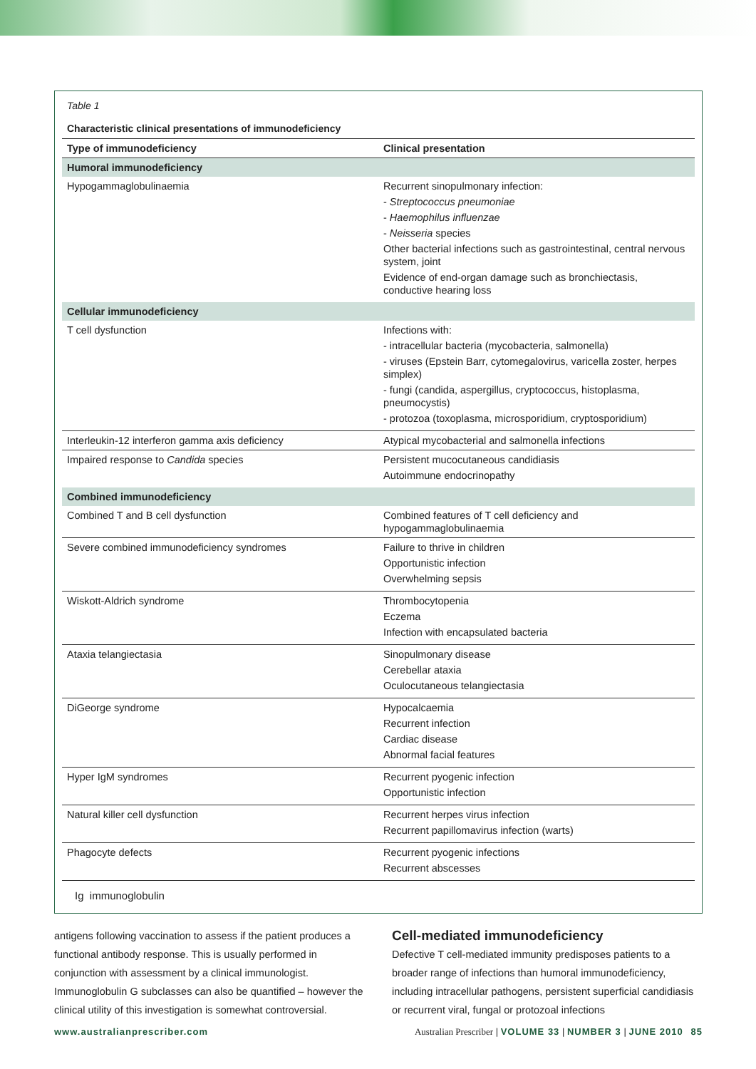Table 1
Characteristic clinical presentations of immunodeficiency
| Type of immunodeficiency | Clinical presentation |
| --- | --- |
| Humoral immunodeficiency | |
| Hypogammaglobulinaemia | Recurrent sinopulmonary infection: - Streptococcus pneumoniae - Haemophilus influenzae - Neisseria species Other bacterial infections such as gastrointestinal, central nervous system, joint Evidence of end-organ damage such as bronchiectasis, conductive hearing loss |
| Cellular immunodeficiency | |
| T cell dysfunction | Infections with: - intracellular bacteria (mycobacteria, salmonella) - viruses (Epstein Barr, cytomegalovirus, varicella zoster, herpes simplex) - fungi (candida, aspergillus, cryptococcus, histoplasma, pneumocystis) - protozoa (toxoplasma, microsporidium, cryptosporidium) |
| Interleukin-12 interferon gamma axis deficiency | Atypical mycobacterial and salmonella infections |
| Impaired response to Candida species | Persistent mucocutaneous candidiasis Autoimmune endocrinopathy |
| Combined immunodeficiency | |
| Combined T and B cell dysfunction | Combined features of T cell deficiency and hypogammaglobulinaemia |
| Severe combined immunodeficiency syndromes | Failure to thrive in children Opportunistic infection Overwhelming sepsis |
| Wiskott-Aldrich syndrome | Thrombocytopenia Eczema Infection with encapsulated bacteria |
| Ataxia telangiectasia | Sinopulmonary disease Cerebellar ataxia Oculocutaneous telangiectasia |
| DiGeorge syndrome | Hypocalcaemia Recurrent infection Cardiac disease Abnormal facial features |
| Hyper IgM syndromes | Recurrent pyogenic infection Opportunistic infection |
| Natural killer cell dysfunction | Recurrent herpes virus infection Recurrent papillomavirus infection (warts) |
| Phagocyte defects | Recurrent pyogenic infections Recurrent abscesses |
Ig immunoglobulin
antigens following vaccination to assess if the patient produces a functional antibody response. This is usually performed in conjunction with assessment by a clinical immunologist. Immunoglobulin G subclasses can also be quantified – however the clinical utility of this investigation is somewhat controversial.
Cell-mediated immunodeficiency
Defective T cell-mediated immunity predisposes patients to a broader range of infections than humoral immunodeficiency, including intracellular pathogens, persistent superficial candidiasis or recurrent viral, fungal or protozoal infections
www.australianprescriber.com Australian Prescriber | VOLUME 33 | NUMBER 3 | JUNE 2010 85